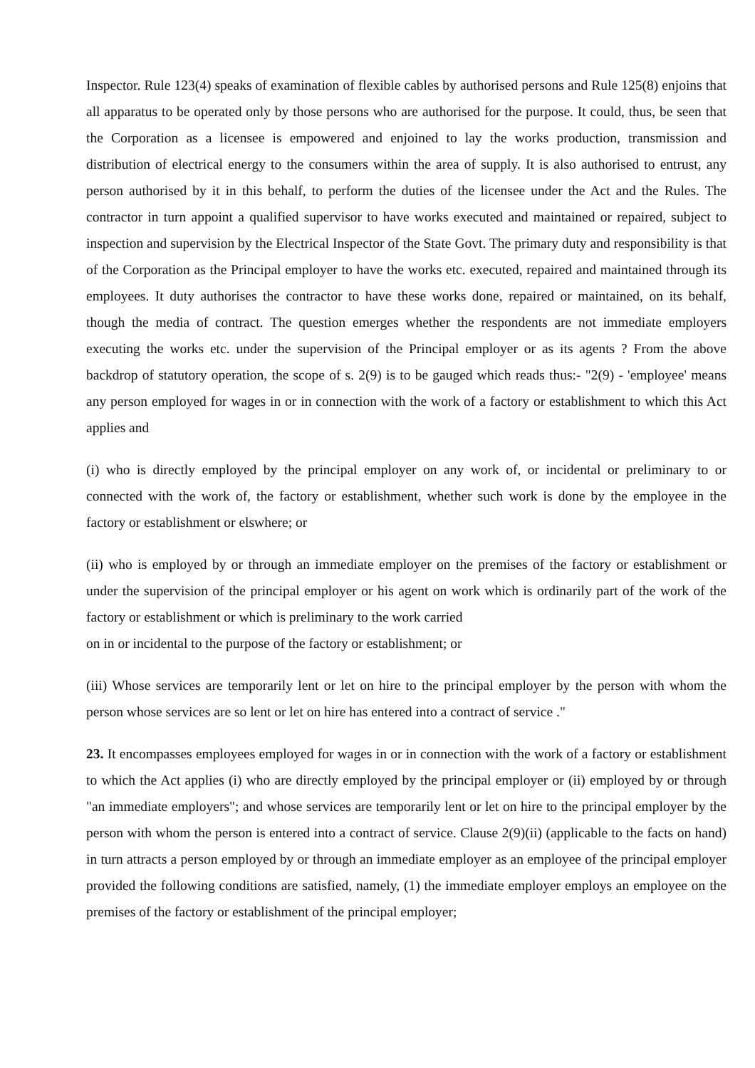Inspector. Rule 123(4) speaks of examination of flexible cables by authorised persons and Rule 125(8) enjoins that all apparatus to be operated only by those persons who are authorised for the purpose. It could, thus, be seen that the Corporation as a licensee is empowered and enjoined to lay the works production, transmission and distribution of electrical energy to the consumers within the area of supply. It is also authorised to entrust, any person authorised by it in this behalf, to perform the duties of the licensee under the Act and the Rules. The contractor in turn appoint a qualified supervisor to have works executed and maintained or repaired, subject to inspection and supervision by the Electrical Inspector of the State Govt. The primary duty and responsibility is that of the Corporation as the Principal employer to have the works etc. executed, repaired and maintained through its employees. It duty authorises the contractor to have these works done, repaired or maintained, on its behalf, though the media of contract. The question emerges whether the respondents are not immediate employers executing the works etc. under the supervision of the Principal employer or as its agents ? From the above backdrop of statutory operation, the scope of s. 2(9) is to be gauged which reads thus:- "2(9) - 'employee' means any person employed for wages in or in connection with the work of a factory or establishment to which this Act applies and
(i) who is directly employed by the principal employer on any work of, or incidental or preliminary to or connected with the work of, the factory or establishment, whether such work is done by the employee in the factory or establishment or elswhere; or
(ii) who is employed by or through an immediate employer on the premises of the factory or establishment or under the supervision of the principal employer or his agent on work which is ordinarily part of the work of the factory or establishment or which is preliminary to the work carried
on in or incidental to the purpose of the factory or establishment; or
(iii) Whose services are temporarily lent or let on hire to the principal employer by the person with whom the person whose services are so lent or let on hire has entered into a contract of service ."
23. It encompasses employees employed for wages in or in connection with the work of a factory or establishment to which the Act applies (i) who are directly employed by the principal employer or (ii) employed by or through "an immediate employers"; and whose services are temporarily lent or let on hire to the principal employer by the person with whom the person is entered into a contract of service. Clause 2(9)(ii) (applicable to the facts on hand) in turn attracts a person employed by or through an immediate employer as an employee of the principal employer provided the following conditions are satisfied, namely, (1) the immediate employer employs an employee on the premises of the factory or establishment of the principal employer;